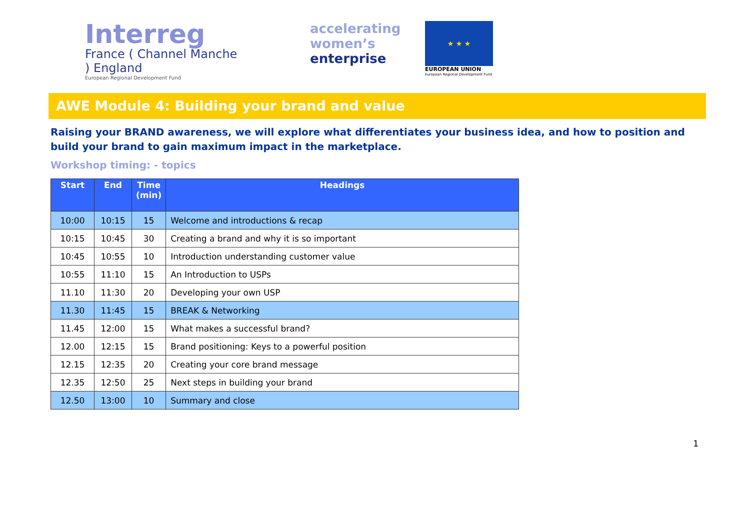Interreg
France ( Channel Manche ) England
European Regional Development Fund
accelerating
women’s
enterprise
★ ★ ★
EUROPEAN UNION
European Regional Development Fund
AWE Module 4: Building your brand and value
Raising your BRAND awareness, we will explore what differentiates your business idea, and how to position and build your brand to gain maximum impact in the marketplace.
Workshop timing: - topics
| Start | End | Time (min) | Headings |
| --- | --- | --- | --- |
| 10:00 | 10:15 | 15 | Welcome and introductions & recap |
| 10:15 | 10:45 | 30 | Creating a brand and why it is so important |
| 10:45 | 10:55 | 10 | Introduction understanding customer value |
| 10:55 | 11:10 | 15 | An Introduction to USPs |
| 11.10 | 11:30 | 20 | Developing your own USP |
| 11.30 | 11:45 | 15 | BREAK & Networking |
| 11.45 | 12:00 | 15 | What makes a successful brand? |
| 12.00 | 12:15 | 15 | Brand positioning: Keys to a powerful position |
| 12.15 | 12:35 | 20 | Creating your core brand message |
| 12.35 | 12:50 | 25 | Next steps in building your brand |
| 12.50 | 13:00 | 10 | Summary and close |
1